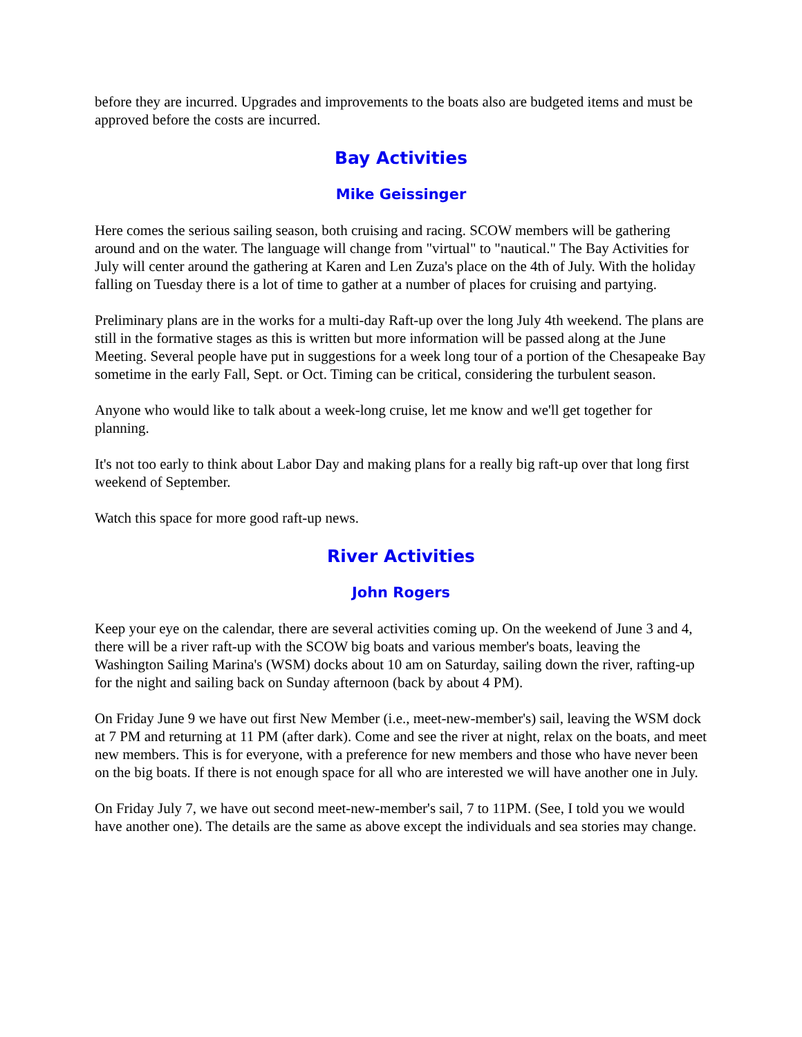before they are incurred. Upgrades and improvements to the boats also are budgeted items and must be approved before the costs are incurred.
Bay Activities
Mike Geissinger
Here comes the serious sailing season, both cruising and racing. SCOW members will be gathering around and on the water. The language will change from "virtual" to "nautical." The Bay Activities for July will center around the gathering at Karen and Len Zuza's place on the 4th of July. With the holiday falling on Tuesday there is a lot of time to gather at a number of places for cruising and partying.
Preliminary plans are in the works for a multi-day Raft-up over the long July 4th weekend. The plans are still in the formative stages as this is written but more information will be passed along at the June Meeting. Several people have put in suggestions for a week long tour of a portion of the Chesapeake Bay sometime in the early Fall, Sept. or Oct. Timing can be critical, considering the turbulent season.
Anyone who would like to talk about a week-long cruise, let me know and we'll get together for planning.
It's not too early to think about Labor Day and making plans for a really big raft-up over that long first weekend of September.
Watch this space for more good raft-up news.
River Activities
John Rogers
Keep your eye on the calendar, there are several activities coming up. On the weekend of June 3 and 4, there will be a river raft-up with the SCOW big boats and various member's boats, leaving the Washington Sailing Marina's (WSM) docks about 10 am on Saturday, sailing down the river, rafting-up for the night and sailing back on Sunday afternoon (back by about 4 PM).
On Friday June 9 we have out first New Member (i.e., meet-new-member's) sail, leaving the WSM dock at 7 PM and returning at 11 PM (after dark). Come and see the river at night, relax on the boats, and meet new members. This is for everyone, with a preference for new members and those who have never been on the big boats. If there is not enough space for all who are interested we will have another one in July.
On Friday July 7, we have out second meet-new-member's sail, 7 to 11PM. (See, I told you we would have another one). The details are the same as above except the individuals and sea stories may change.